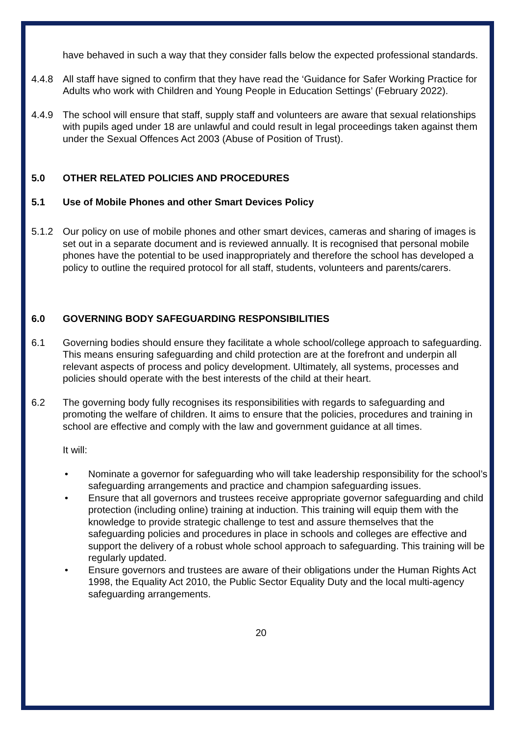have behaved in such a way that they consider falls below the expected professional standards.
4.4.8 All staff have signed to confirm that they have read the ‘Guidance for Safer Working Practice for Adults who work with Children and Young People in Education Settings’ (February 2022).
4.4.9 The school will ensure that staff, supply staff and volunteers are aware that sexual relationships with pupils aged under 18 are unlawful and could result in legal proceedings taken against them under the Sexual Offences Act 2003 (Abuse of Position of Trust).
5.0 OTHER RELATED POLICIES AND PROCEDURES
5.1 Use of Mobile Phones and other Smart Devices Policy
5.1.2 Our policy on use of mobile phones and other smart devices, cameras and sharing of images is set out in a separate document and is reviewed annually. It is recognised that personal mobile phones have the potential to be used inappropriately and therefore the school has developed a policy to outline the required protocol for all staff, students, volunteers and parents/carers.
6.0 GOVERNING BODY SAFEGUARDING RESPONSIBILITIES
6.1 Governing bodies should ensure they facilitate a whole school/college approach to safeguarding. This means ensuring safeguarding and child protection are at the forefront and underpin all relevant aspects of process and policy development. Ultimately, all systems, processes and policies should operate with the best interests of the child at their heart.
6.2 The governing body fully recognises its responsibilities with regards to safeguarding and promoting the welfare of children. It aims to ensure that the policies, procedures and training in school are effective and comply with the law and government guidance at all times.
It will:
• Nominate a governor for safeguarding who will take leadership responsibility for the school’s safeguarding arrangements and practice and champion safeguarding issues.
• Ensure that all governors and trustees receive appropriate governor safeguarding and child protection (including online) training at induction. This training will equip them with the knowledge to provide strategic challenge to test and assure themselves that the safeguarding policies and procedures in place in schools and colleges are effective and support the delivery of a robust whole school approach to safeguarding. This training will be regularly updated.
• Ensure governors and trustees are aware of their obligations under the Human Rights Act 1998, the Equality Act 2010, the Public Sector Equality Duty and the local multi-agency safeguarding arrangements.
20